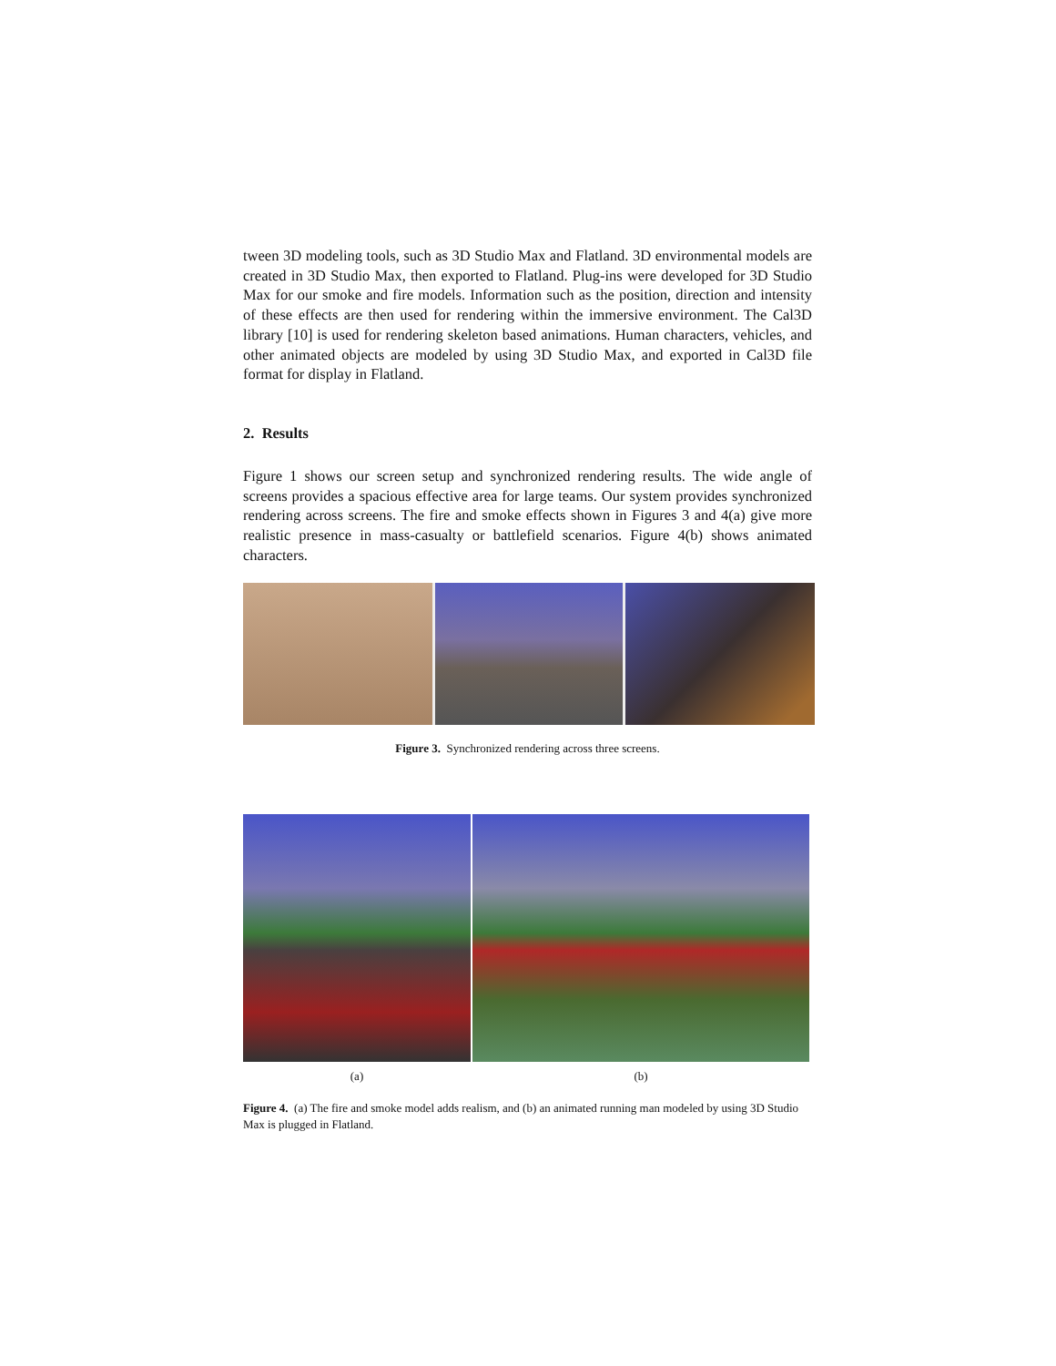tween 3D modeling tools, such as 3D Studio Max and Flatland. 3D environmental models are created in 3D Studio Max, then exported to Flatland. Plug-ins were developed for 3D Studio Max for our smoke and fire models. Information such as the position, direction and intensity of these effects are then used for rendering within the immersive environment. The Cal3D library [10] is used for rendering skeleton based animations. Human characters, vehicles, and other animated objects are modeled by using 3D Studio Max, and exported in Cal3D file format for display in Flatland.
2. Results
Figure 1 shows our screen setup and synchronized rendering results. The wide angle of screens provides a spacious effective area for large teams. Our system provides synchronized rendering across screens. The fire and smoke effects shown in Figures 3 and 4(a) give more realistic presence in mass-casualty or battlefield scenarios. Figure 4(b) shows animated characters.
Figure 3. Synchronized rendering across three screens.
(a) (b)
Figure 4. (a) The fire and smoke model adds realism, and (b) an animated running man modeled by using 3D Studio Max is plugged in Flatland.